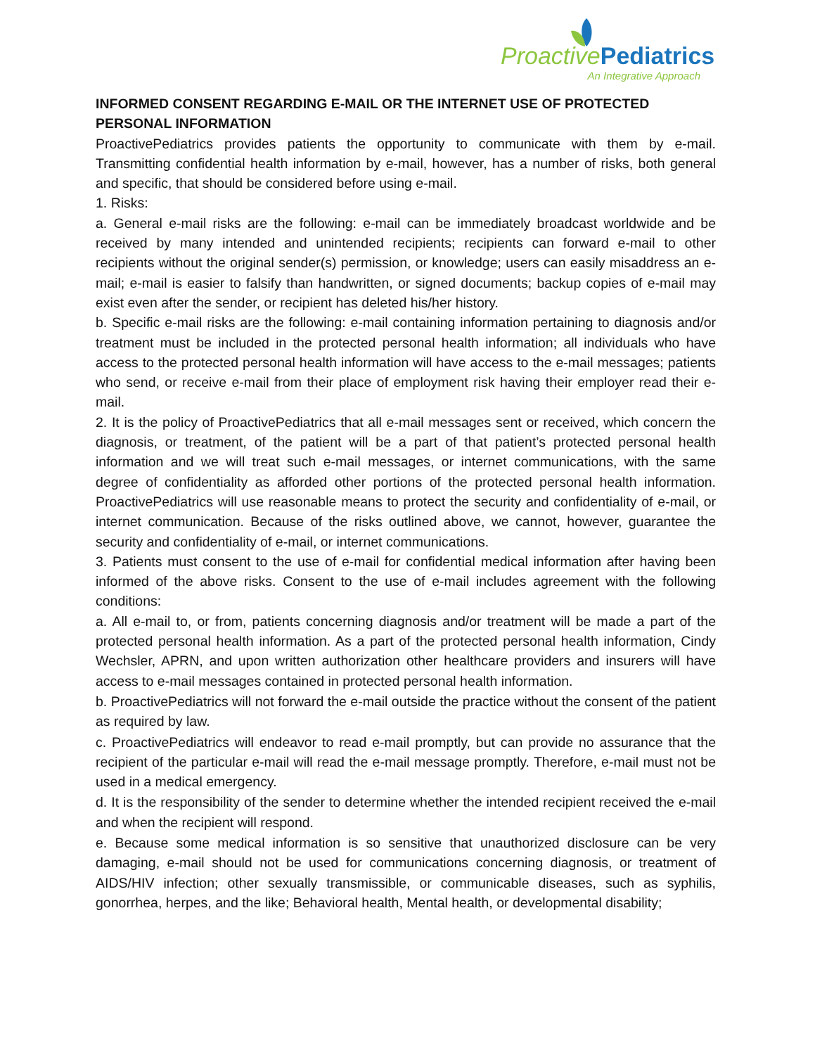Proactive Pediatrics
An Integrative Approach
INFORMED CONSENT REGARDING E-MAIL OR THE INTERNET USE OF PROTECTED PERSONAL INFORMATION
ProactivePediatrics provides patients the opportunity to communicate with them by e-mail. Transmitting confidential health information by e-mail, however, has a number of risks, both general and specific, that should be considered before using e-mail.
1. Risks:
a. General e-mail risks are the following: e-mail can be immediately broadcast worldwide and be received by many intended and unintended recipients; recipients can forward e-mail to other recipients without the original sender(s) permission, or knowledge; users can easily misaddress an e-mail; e-mail is easier to falsify than handwritten, or signed documents; backup copies of e-mail may exist even after the sender, or recipient has deleted his/her history.
b. Specific e-mail risks are the following: e-mail containing information pertaining to diagnosis and/or treatment must be included in the protected personal health information; all individuals who have access to the protected personal health information will have access to the e-mail messages; patients who send, or receive e-mail from their place of employment risk having their employer read their e-mail.
2. It is the policy of ProactivePediatrics that all e-mail messages sent or received, which concern the diagnosis, or treatment, of the patient will be a part of that patient’s protected personal health information and we will treat such e-mail messages, or internet communications, with the same degree of confidentiality as afforded other portions of the protected personal health information. ProactivePediatrics will use reasonable means to protect the security and confidentiality of e-mail, or internet communication. Because of the risks outlined above, we cannot, however, guarantee the security and confidentiality of e-mail, or internet communications.
3. Patients must consent to the use of e-mail for confidential medical information after having been informed of the above risks. Consent to the use of e-mail includes agreement with the following conditions:
a. All e-mail to, or from, patients concerning diagnosis and/or treatment will be made a part of the protected personal health information. As a part of the protected personal health information, Cindy Wechsler, APRN, and upon written authorization other healthcare providers and insurers will have access to e-mail messages contained in protected personal health information.
b. ProactivePediatrics will not forward the e-mail outside the practice without the consent of the patient as required by law.
c. ProactivePediatrics will endeavor to read e-mail promptly, but can provide no assurance that the recipient of the particular e-mail will read the e-mail message promptly. Therefore, e-mail must not be used in a medical emergency.
d. It is the responsibility of the sender to determine whether the intended recipient received the e-mail and when the recipient will respond.
e. Because some medical information is so sensitive that unauthorized disclosure can be very damaging, e-mail should not be used for communications concerning diagnosis, or treatment of AIDS/HIV infection; other sexually transmissible, or communicable diseases, such as syphilis, gonorrhea, herpes, and the like; Behavioral health, Mental health, or developmental disability;